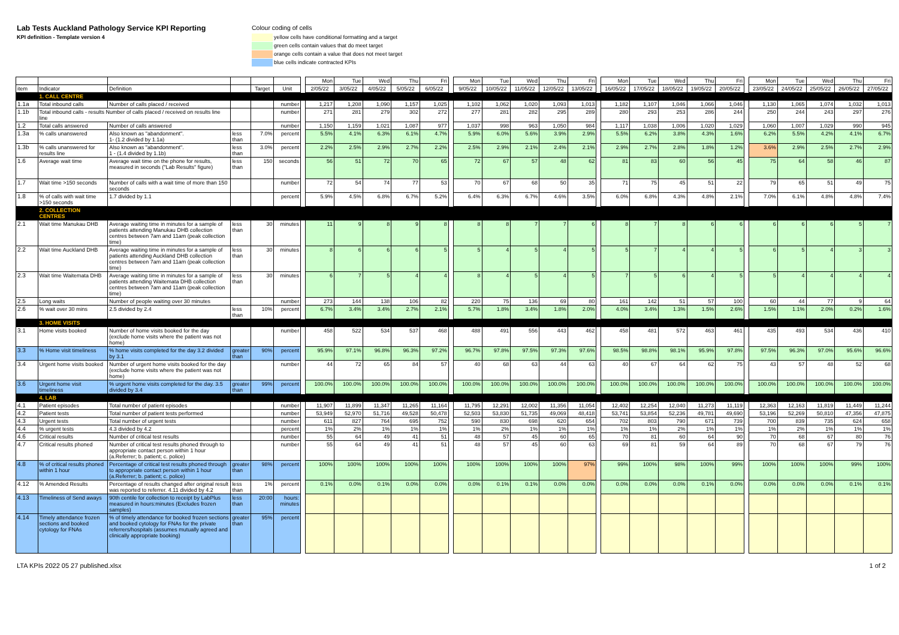Lab Tests Auckland Pathology Service KPI Reporting
KPI definition - Template version 4
Colour coding of cells
yellow cells have conditional formatting and a target
green cells contain values that do meet target
orange cells contain a value that does not meet target
blue cells indicate contracted KPIs
| | | | | | | | Mon | Tue | Wed | Thu | Fri | | Mon | Tue | Wed | Thu | Fri | | Mon | Tue | Wed | Thu | Fri | | Mon | Tue | Wed | Thu | Fri |
| --- | --- | --- | --- | --- | --- | --- | --- | --- | --- | --- | --- | --- | --- | --- | --- | --- | --- | --- | --- | --- | --- | --- | --- | --- | --- | --- | --- | --- | --- |
| item | Indicator | Definition | | Target | Unit | | 2/05/22 | 3/05/22 | 4/05/22 | 5/05/22 | 6/05/22 | | 9/05/22 | 10/05/22 | 11/05/22 | 12/05/22 | 13/05/22 | | 16/05/22 | 17/05/22 | 18/05/22 | 19/05/22 | 20/05/22 | | 23/05/22 | 24/05/22 | 25/05/22 | 26/05/22 | 27/05/22 |
| | 1. CALL CENTRE | | | | | | | | | | | | | | | | | | | | | | | | | | | | |
| 1.1a | Total inbound calls | Number of calls placed / received | | | number | | 1,217 | 1,208 | 1,090 | 1,157 | 1,025 | | 1,102 | 1,062 | 1,020 | 1,093 | 1,013 | | 1,182 | 1,107 | 1,046 | 1,066 | 1,046 | | 1,130 | 1,065 | 1,074 | 1,032 | 1,013 |
| 1.1b | Total inbound calls - results Number of calls placed / received on results line line | | | | number | | 271 | 281 | 279 | 302 | 272 | | 277 | 281 | 282 | 295 | 289 | | 280 | 293 | 253 | 286 | 244 | | 250 | 244 | 243 | 297 | 276 |
| 1.2 | Total calls answered | Number of calls answered | | | number | | 1,150 | 1,159 | 1,021 | 1,087 | 977 | | 1,037 | 998 | 963 | 1,050 | 984 | | 1,117 | 1,038 | 1,006 | 1,020 | 1,029 | | 1,060 | 1,007 | 1,029 | 990 | 945 |
| 1.3a | % calls unanswered | Also known as "abandonment". 1- (1.2 divided by 1.1a) | less than | 7.0% | percent | | 5.5% | 4.1% | 6.3% | 6.1% | 4.7% | | 5.9% | 6.0% | 5.6% | 3.9% | 2.9% | | 5.5% | 6.2% | 3.8% | 4.3% | 1.6% | | 6.2% | 5.5% | 4.2% | 4.1% | 6.7% |
| 1.3b | % calls unanswered for results line | Also known as "abandonment". 1 - (1.4 divided by 1.1b) | less than | 3.0% | percent | | 2.2% | 2.5% | 2.9% | 2.7% | 2.2% | | 2.5% | 2.9% | 2.1% | 2.4% | 2.1% | | 2.9% | 2.7% | 2.8% | 1.8% | 1.2% | | 3.6% | 2.9% | 2.5% | 2.7% | 2.9% |
| 1.6 | Average wait time | Average wait time on the phone for results, measured in seconds ("Lab Results" figure) | less than | 150 | seconds | | 56 | 51 | 72 | 70 | 65 | | 72 | 67 | 57 | 48 | 62 | | 81 | 83 | 60 | 56 | 45 | | 75 | 64 | 58 | 46 | 87 |
| 1.7 | Wait time >150 seconds | Number of calls with a wait time of more than 150 seconds | | | number | | 72 | 54 | 74 | 77 | 53 | | 70 | 67 | 68 | 50 | 35 | | 71 | 75 | 45 | 51 | 22 | | 79 | 65 | 51 | 49 | 75 |
| 1.8 | % of calls with wait time >150 seconds | 1.7 divided by 1.1 | | | percent | | 5.9% | 4.5% | 6.8% | 6.7% | 5.2% | | 6.4% | 6.3% | 6.7% | 4.6% | 3.5% | | 6.0% | 6.8% | 4.3% | 4.8% | 2.1% | | 7.0% | 6.1% | 4.8% | 4.8% | 7.4% |
| | 2. COLLECTION CENTRES | | | | | | | | | | | | | | | | | | | | | | | | | | | | |
| 2.1 | Wait time Manukau DHB | Average waiting time in minutes for a sample of patients attending Manukau DHB collection centres between 7am and 11am (peak collection time) | less than | 30 | minutes | | 11 | 9 | 8 | 9 | 8 | | 8 | 8 | 7 | 7 | 6 | | 8 | 7 | 8 | 6 | 6 | | 6 | 6 | 6 | 5 | 7 |
| 2.2 | Wait time Auckland DHB | Average waiting time in minutes for a sample of patients attending Auckland DHB collection centres between 7am and 11am (peak collection time) | less than | 30 | minutes | | 8 | 6 | 6 | 6 | 5 | | 5 | 4 | 5 | 4 | 5 | | 5 | 7 | 4 | 4 | 5 | | 6 | 5 | 4 | 3 | 3 |
| 2.3 | Wait time Waitemata DHB | Average waiting time in minutes for a sample of patients attending Waitemata DHB collection centres between 7am and 11am (peak collection time) | less than | 30 | minutes | | 6 | 7 | 5 | 4 | 4 | | 8 | 4 | 5 | 4 | 5 | | 7 | 5 | 6 | 4 | 5 | | 5 | 4 | 4 | 4 | 4 |
| 2.5 | Long waits | Number of people waiting over 30 minutes | | | number | | 273 | 144 | 138 | 106 | 82 | | 220 | 75 | 136 | 69 | 80 | | 161 | 142 | 51 | 57 | 100 | | 60 | 44 | 77 | 9 | 64 |
| 2.6 | % wait over 30 mins | 2.5 divided by 2.4 | less than | 10% | percent | | 6.7% | 3.4% | 3.4% | 2.7% | 2.1% | | 5.7% | 1.8% | 3.4% | 1.8% | 2.0% | | 4.0% | 3.4% | 1.3% | 1.5% | 2.6% | | 1.5% | 1.1% | 2.0% | 0.2% | 1.6% |
| | 3. HOME VISITS | | | | | | | | | | | | | | | | | | | | | | | | | | | | |
| 3.1 | Home visits booked | Number of home visits booked for the day (exclude home visits where the patient was not home) | | | number | | 458 | 522 | 534 | 537 | 468 | | 488 | 491 | 556 | 443 | 462 | | 458 | 481 | 572 | 463 | 461 | | 435 | 493 | 534 | 436 | 410 |
| 3.3 | % Home visit timeliness | % home visits completed for the day 3.2 divided by 3.1 | greater than | 90% | percent | | 95.9% | 97.1% | 96.8% | 96.3% | 97.2% | | 96.7% | 97.8% | 97.5% | 97.3% | 97.6% | | 98.5% | 98.8% | 98.1% | 95.9% | 97.8% | | 97.5% | 96.3% | 97.0% | 95.6% | 96.6% |
| 3.4 | Urgent home visits booked | Number of urgent home visits booked for the day (exclude home visits where the patient was not home) | | | number | | 44 | 72 | 65 | 84 | 57 | | 40 | 68 | 63 | 44 | 63 | | 40 | 67 | 64 | 62 | 75 | | 43 | 57 | 48 | 52 | 68 |
| 3.6 | Urgent home visit timeliness | % urgent home visits completed for the day. 3.5 divided by 3.4 | greater than | 99% | percent | | 100.0% | 100.0% | 100.0% | 100.0% | 100.0% | | 100.0% | 100.0% | 100.0% | 100.0% | 100.0% | | 100.0% | 100.0% | 100.0% | 100.0% | 100.0% | | 100.0% | 100.0% | 100.0% | 100.0% | 100.0% |
| | 4. LAB | | | | | | | | | | | | | | | | | | | | | | | | | | | | |
| 4.1 | Patient episodes | Total number of patient episodes | | | number | | 11,907 | 11,899 | 11,347 | 11,265 | 11,164 | | 11,795 | 12,291 | 12,002 | 11,356 | 11,054 | | 12,402 | 12,254 | 12,040 | 11,273 | 11,119 | | 12,363 | 12,163 | 11,819 | 11,449 | 11,244 |
| 4.2 | Patient tests | Total number of patient tests performed | | | number | | 53,949 | 52,970 | 51,716 | 49,528 | 50,478 | | 52,503 | 53,830 | 51,735 | 49,069 | 48,418 | | 53,741 | 53,854 | 52,236 | 49,781 | 49,690 | | 53,196 | 52,269 | 50,810 | 47,356 | 47,875 |
| 4.3 | Urgent tests | Total number of urgent tests | | | number | | 611 | 827 | 764 | 695 | 752 | | 590 | 830 | 698 | 620 | 654 | | 702 | 803 | 790 | 671 | 739 | | 700 | 839 | 735 | 624 | 658 |
| 4.4 | % urgent tests | 4.3 divided by 4.2 | | | percent | | 1% | 2% | 1% | 1% | 1% | | 1% | 2% | 1% | 1% | 1% | | 1% | 1% | 2% | 1% | 1% | | 1% | 2% | 1% | 1% | 1% |
| 4.6 | Critical results | Number of critical test results | | | number | | 55 | 64 | 49 | 41 | 51 | | 48 | 57 | 45 | 60 | 65 | | 70 | 81 | 60 | 64 | 90 | | 70 | 68 | 67 | 80 | 76 |
| 4.7 | Critical results phoned | Number of critical test results phoned through to appropriate contact person within 1 hour (a.Referrer; b. patient; c. police) | | | number | | 55 | 64 | 49 | 41 | 51 | | 48 | 57 | 45 | 60 | 63 | | 69 | 81 | 59 | 64 | 89 | | 70 | 68 | 67 | 79 | 76 |
| 4.8 | % of critical results phoned within 1 hour | Percentage of critical test results phoned through to appropriate contact person within 1 hour (a.Referrer; b. patient; c. police) | greater than | 98% | percent | | 100% | 100% | 100% | 100% | 100% | | 100% | 100% | 100% | 100% | 97% | | 99% | 100% | 98% | 100% | 99% | | 100% | 100% | 100% | 99% | 100% |
| 4.12 | % Amended Results | Percentage of results changed after original result was reported to referrer. 4.11 divided by 4.2 | less than | 1% | percent | | 0.1% | 0.0% | 0.1% | 0.0% | 0.0% | | 0.0% | 0.1% | 0.1% | 0.0% | 0.0% | | 0.0% | 0.0% | 0.0% | 0.1% | 0.0% | | 0.0% | 0.0% | 0.0% | 0.1% | 0.1% |
| 4.13 | Timeliness of Send aways | 90th centile for collection to receipt by LabPlus measured in hours:minutes (Excludes frozen samples) | less than | 20:00 | hours: minutes | | | | | | | | | | | | | | | | | | | | | | | | |
| 4.14 | Timely attendance frozen sections and booked cytology for FNAs | % of timely attendance for booked frozen sections and booked cytology for FNAs for the private referrers/hospitals (assumes mutually agreed and clinically appropriate booking) | greater than | 95% | percent | | | | | | | | | | | | | | | | | | | | | | | | |
LTA KPIs 2022 05 27 published.xlsx 1 of 2